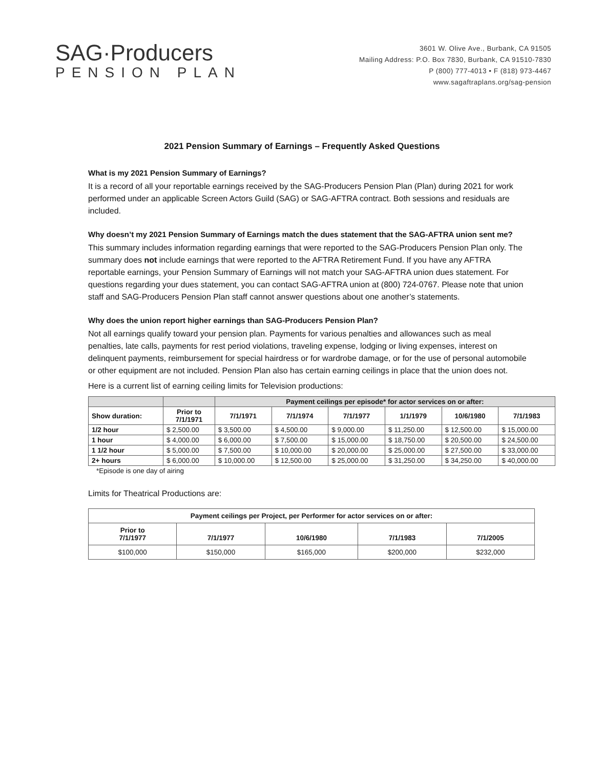SAG·Producers
PENSION PLAN
3601 W. Olive Ave., Burbank, CA 91505
Mailing Address: P.O. Box 7830, Burbank, CA 91510-7830
P (800) 777-4013 • F (818) 973-4467
www.sagaftraplans.org/sag-pension
2021 Pension Summary of Earnings – Frequently Asked Questions
What is my 2021 Pension Summary of Earnings?
It is a record of all your reportable earnings received by the SAG-Producers Pension Plan (Plan) during 2021 for work performed under an applicable Screen Actors Guild (SAG) or SAG-AFTRA contract. Both sessions and residuals are included.
Why doesn’t my 2021 Pension Summary of Earnings match the dues statement that the SAG-AFTRA union sent me?
This summary includes information regarding earnings that were reported to the SAG-Producers Pension Plan only. The summary does not include earnings that were reported to the AFTRA Retirement Fund. If you have any AFTRA reportable earnings, your Pension Summary of Earnings will not match your SAG-AFTRA union dues statement. For questions regarding your dues statement, you can contact SAG-AFTRA union at (800) 724-0767. Please note that union staff and SAG-Producers Pension Plan staff cannot answer questions about one another’s statements.
Why does the union report higher earnings than SAG-Producers Pension Plan?
Not all earnings qualify toward your pension plan. Payments for various penalties and allowances such as meal penalties, late calls, payments for rest period violations, traveling expense, lodging or living expenses, interest on delinquent payments, reimbursement for special hairdress or for wardrobe damage, or for the use of personal automobile or other equipment are not included. Pension Plan also has certain earning ceilings in place that the union does not.
Here is a current list of earning ceiling limits for Television productions:
| | | Payment ceilings per episode* for actor services on or after: | | | | | |
| --- | --- | --- | --- | --- | --- | --- | --- |
| Show duration: | Prior to 7/1/1971 | 7/1/1971 | 7/1/1974 | 7/1/1977 | 1/1/1979 | 10/6/1980 | 7/1/1983 |
| 1/2 hour | $ 2,500.00 | $ 3,500.00 | $ 4,500.00 | $ 9,000.00 | $ 11,250.00 | $ 12,500.00 | $ 15,000.00 |
| 1 hour | $ 4,000.00 | $ 6,000.00 | $ 7,500.00 | $ 15,000.00 | $ 18,750.00 | $ 20,500.00 | $ 24,500.00 |
| 1 1/2 hour | $ 5,000.00 | $ 7,500.00 | $ 10,000.00 | $ 20,000.00 | $ 25,000.00 | $ 27,500.00 | $ 33,000.00 |
| 2+ hours | $ 6,000.00 | $ 10,000.00 | $ 12,500.00 | $ 25,000.00 | $ 31,250.00 | $ 34,250.00 | $ 40,000.00 |
*Episode is one day of airing
Limits for Theatrical Productions are:
| Payment ceilings per Project, per Performer for actor services on or after: | | | | |
| --- | --- | --- | --- | --- |
| Prior to 7/1/1977 | 7/1/1977 | 10/6/1980 | 7/1/1983 | 7/1/2005 |
| $100,000 | $150,000 | $165,000 | $200,000 | $232,000 |